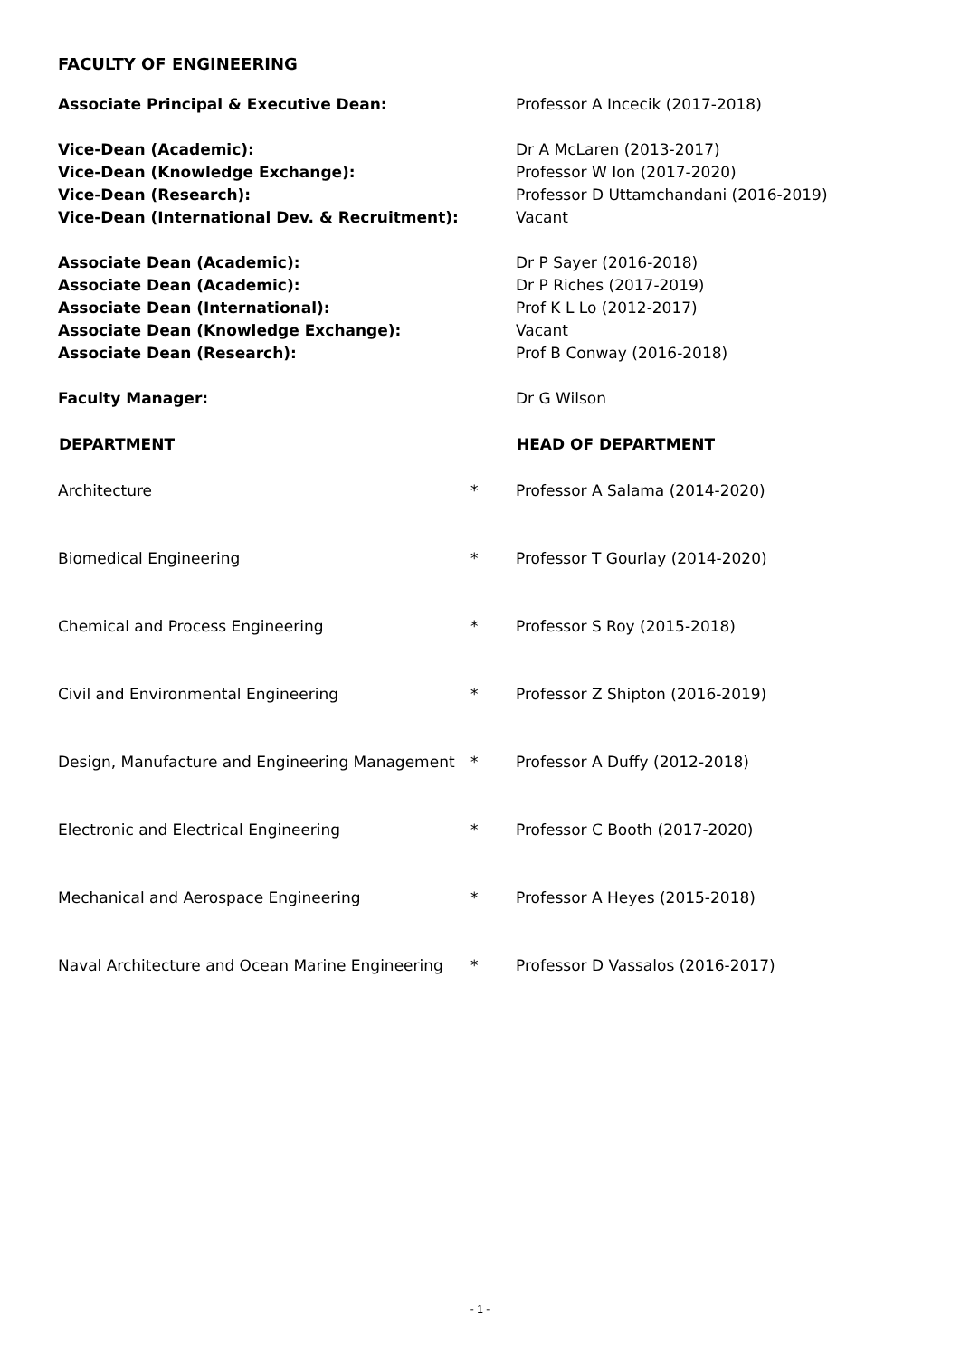FACULTY OF ENGINEERING
| Associate Principal & Executive Dean: | | Professor A Incecik (2017-2018) |
| Vice-Dean (Academic): | | Dr A McLaren (2013-2017) |
| Vice-Dean (Knowledge Exchange): | | Professor W Ion (2017-2020) |
| Vice-Dean (Research): | | Professor D Uttamchandani (2016-2019) |
| Vice-Dean (International Dev. & Recruitment): | | Vacant |
| Associate Dean (Academic): | | Dr P Sayer (2016-2018) |
| Associate Dean (Academic): | | Dr P Riches (2017-2019) |
| Associate Dean (International): | | Prof K L Lo (2012-2017) |
| Associate Dean (Knowledge Exchange): | | Vacant |
| Associate Dean (Research): | | Prof B Conway (2016-2018) |
| Faculty Manager: | | Dr G Wilson |
| DEPARTMENT | | HEAD OF DEPARTMENT |
| Architecture | * | Professor A Salama (2014-2020) |
| Biomedical Engineering | * | Professor T Gourlay (2014-2020) |
| Chemical and Process Engineering | * | Professor S Roy (2015-2018) |
| Civil and Environmental Engineering | * | Professor Z Shipton (2016-2019) |
| Design, Manufacture and Engineering Management | * | Professor A Duffy (2012-2018) |
| Electronic and Electrical Engineering | * | Professor C Booth (2017-2020) |
| Mechanical and Aerospace Engineering | * | Professor A Heyes (2015-2018) |
| Naval Architecture and Ocean Marine Engineering | * | Professor D Vassalos (2016-2017) |
- 1 -